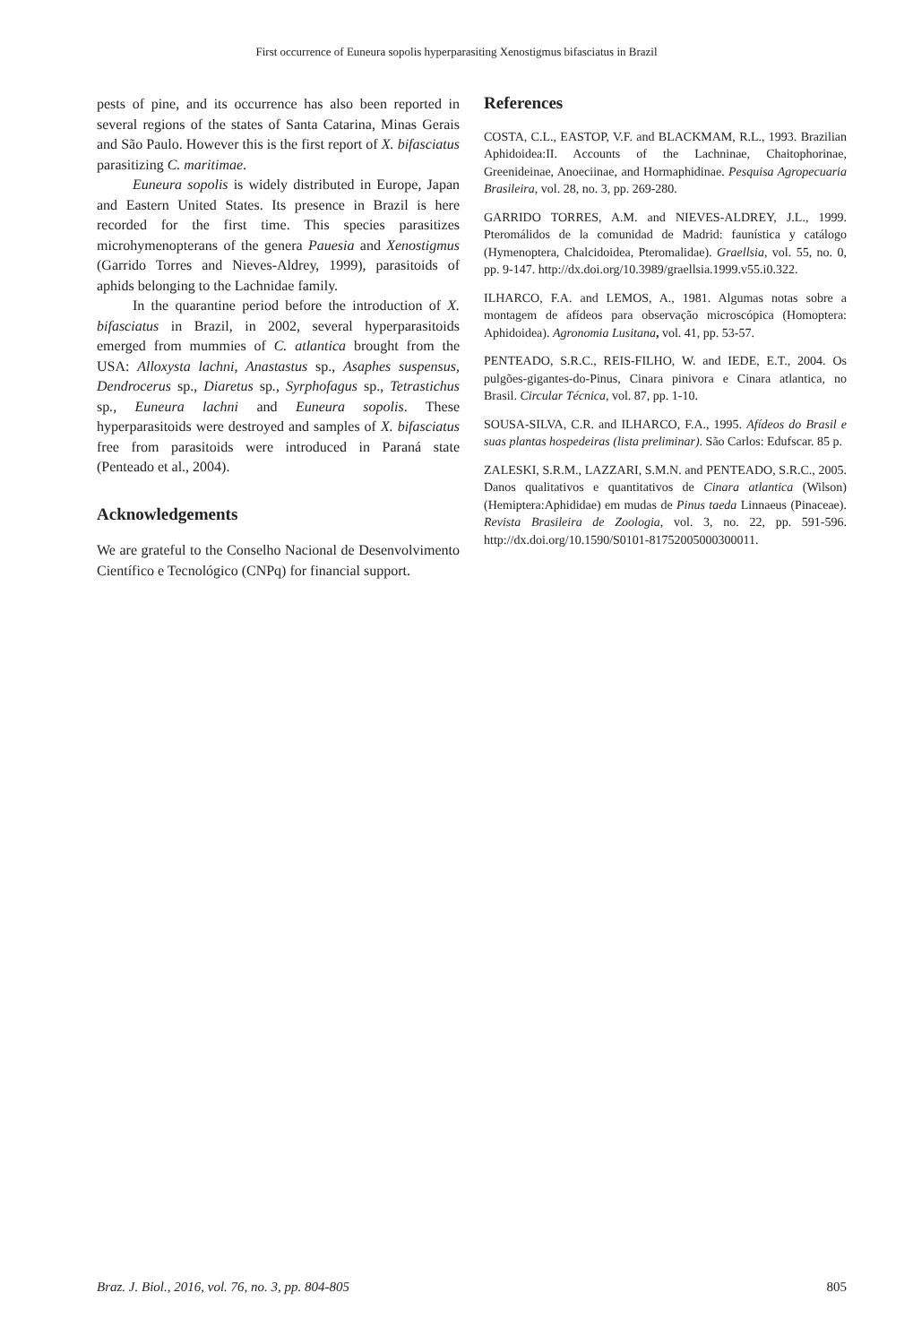First occurrence of Euneura sopolis hyperparasiting Xenostigmus bifasciatus in Brazil
pests of pine, and its occurrence has also been reported in several regions of the states of Santa Catarina, Minas Gerais and São Paulo. However this is the first report of X. bifasciatus parasitizing C. maritimae.
Euneura sopolis is widely distributed in Europe, Japan and Eastern United States. Its presence in Brazil is here recorded for the first time. This species parasitizes microhymenopterans of the genera Pauesia and Xenostigmus (Garrido Torres and Nieves-Aldrey, 1999), parasitoids of aphids belonging to the Lachnidae family.
In the quarantine period before the introduction of X. bifasciatus in Brazil, in 2002, several hyperparasitoids emerged from mummies of C. atlantica brought from the USA: Alloxysta lachni, Anastastus sp., Asaphes suspensus, Dendrocerus sp., Diaretus sp., Syrphofagus sp., Tetrastichus sp., Euneura lachni and Euneura sopolis. These hyperparasitoids were destroyed and samples of X. bifasciatus free from parasitoids were introduced in Paraná state (Penteado et al., 2004).
Acknowledgements
We are grateful to the Conselho Nacional de Desenvolvimento Científico e Tecnológico (CNPq) for financial support.
References
COSTA, C.L., EASTOP, V.F. and BLACKMAM, R.L., 1993. Brazilian Aphidoidea:II. Accounts of the Lachninae, Chaitophorinae, Greenideinae, Anoeciinae, and Hormaphidinae. Pesquisa Agropecuaria Brasileira, vol. 28, no. 3, pp. 269-280.
GARRIDO TORRES, A.M. and NIEVES-ALDREY, J.L., 1999. Pteromálidos de la comunidad de Madrid: faunística y catálogo (Hymenoptera, Chalcidoidea, Pteromalidae). Graellsia, vol. 55, no. 0, pp. 9-147. http://dx.doi.org/10.3989/graellsia.1999.v55.i0.322.
ILHARCO, F.A. and LEMOS, A., 1981. Algumas notas sobre a montagem de afídeos para observação microscópica (Homoptera: Aphidoidea). Agronomia Lusitana, vol. 41, pp. 53-57.
PENTEADO, S.R.C., REIS-FILHO, W. and IEDE, E.T., 2004. Os pulgões-gigantes-do-Pinus, Cinara pinivora e Cinara atlantica, no Brasil. Circular Técnica, vol. 87, pp. 1-10.
SOUSA-SILVA, C.R. and ILHARCO, F.A., 1995. Afídeos do Brasil e suas plantas hospedeiras (lista preliminar). São Carlos: Edufscar. 85 p.
ZALESKI, S.R.M., LAZZARI, S.M.N. and PENTEADO, S.R.C., 2005. Danos qualitativos e quantitativos de Cinara atlantica (Wilson) (Hemiptera:Aphididae) em mudas de Pinus taeda Linnaeus (Pinaceae). Revista Brasileira de Zoologia, vol. 3, no. 22, pp. 591-596. http://dx.doi.org/10.1590/S0101-81752005000300011.
Braz. J. Biol., 2016, vol. 76, no. 3, pp. 804-805 805